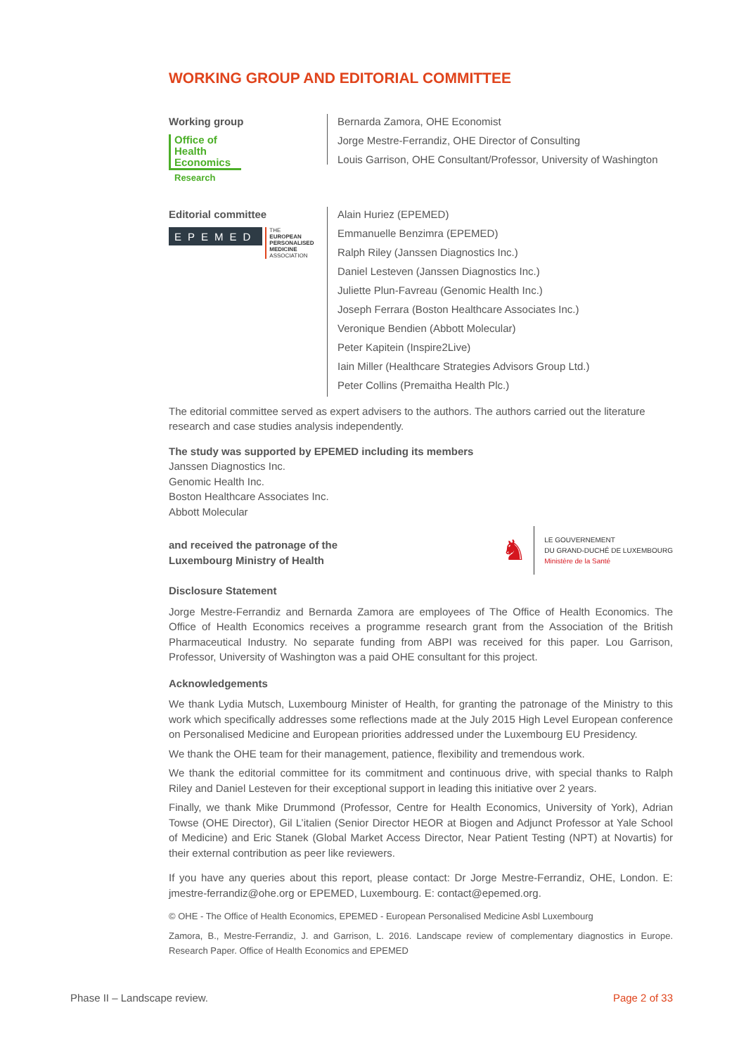WORKING GROUP AND EDITORIAL COMMITTEE
Working group
Office of
Health
Economics
Research
Bernarda Zamora, OHE Economist
Jorge Mestre-Ferrandiz, OHE Director of Consulting
Louis Garrison, OHE Consultant/Professor, University of Washington
Editorial committee
EPEMED
THE
EUROPEAN
PERSONALISED
MEDICINE
ASSOCIATION
Alain Huriez (EPEMED)
Emmanuelle Benzimra (EPEMED)
Ralph Riley (Janssen Diagnostics Inc.)
Daniel Lesteven (Janssen Diagnostics Inc.)
Juliette Plun-Favreau (Genomic Health Inc.)
Joseph Ferrara (Boston Healthcare Associates Inc.)
Veronique Bendien (Abbott Molecular)
Peter Kapitein (Inspire2Live)
Iain Miller (Healthcare Strategies Advisors Group Ltd.)
Peter Collins (Premaitha Health Plc.)
The editorial committee served as expert advisers to the authors. The authors carried out the literature research and case studies analysis independently.
The study was supported by EPEMED including its members
Janssen Diagnostics Inc.
Genomic Health Inc.
Boston Healthcare Associates Inc.
Abbott Molecular
and received the patronage of the
Luxembourg Ministry of Health
♞
LE GOUVERNEMENT
DU GRAND-DUCHÉ DE LUXEMBOURG
Ministère de la Santé
Disclosure Statement
Jorge Mestre-Ferrandiz and Bernarda Zamora are employees of The Office of Health Economics. The Office of Health Economics receives a programme research grant from the Association of the British Pharmaceutical Industry. No separate funding from ABPI was received for this paper. Lou Garrison, Professor, University of Washington was a paid OHE consultant for this project.
Acknowledgements
We thank Lydia Mutsch, Luxembourg Minister of Health, for granting the patronage of the Ministry to this work which specifically addresses some reflections made at the July 2015 High Level European conference on Personalised Medicine and European priorities addressed under the Luxembourg EU Presidency.
We thank the OHE team for their management, patience, flexibility and tremendous work.
We thank the editorial committee for its commitment and continuous drive, with special thanks to Ralph Riley and Daniel Lesteven for their exceptional support in leading this initiative over 2 years.
Finally, we thank Mike Drummond (Professor, Centre for Health Economics, University of York), Adrian Towse (OHE Director), Gil L’italien (Senior Director HEOR at Biogen and Adjunct Professor at Yale School of Medicine) and Eric Stanek (Global Market Access Director, Near Patient Testing (NPT) at Novartis) for their external contribution as peer like reviewers.
If you have any queries about this report, please contact: Dr Jorge Mestre-Ferrandiz, OHE, London. E: jmestre-ferrandiz@ohe.org or EPEMED, Luxembourg. E: contact@epemed.org.
© OHE - The Office of Health Economics, EPEMED - European Personalised Medicine Asbl Luxembourg
Zamora, B., Mestre-Ferrandiz, J. and Garrison, L. 2016. Landscape review of complementary diagnostics in Europe. Research Paper. Office of Health Economics and EPEMED
Phase II – Landscape review. Page 2 of 33